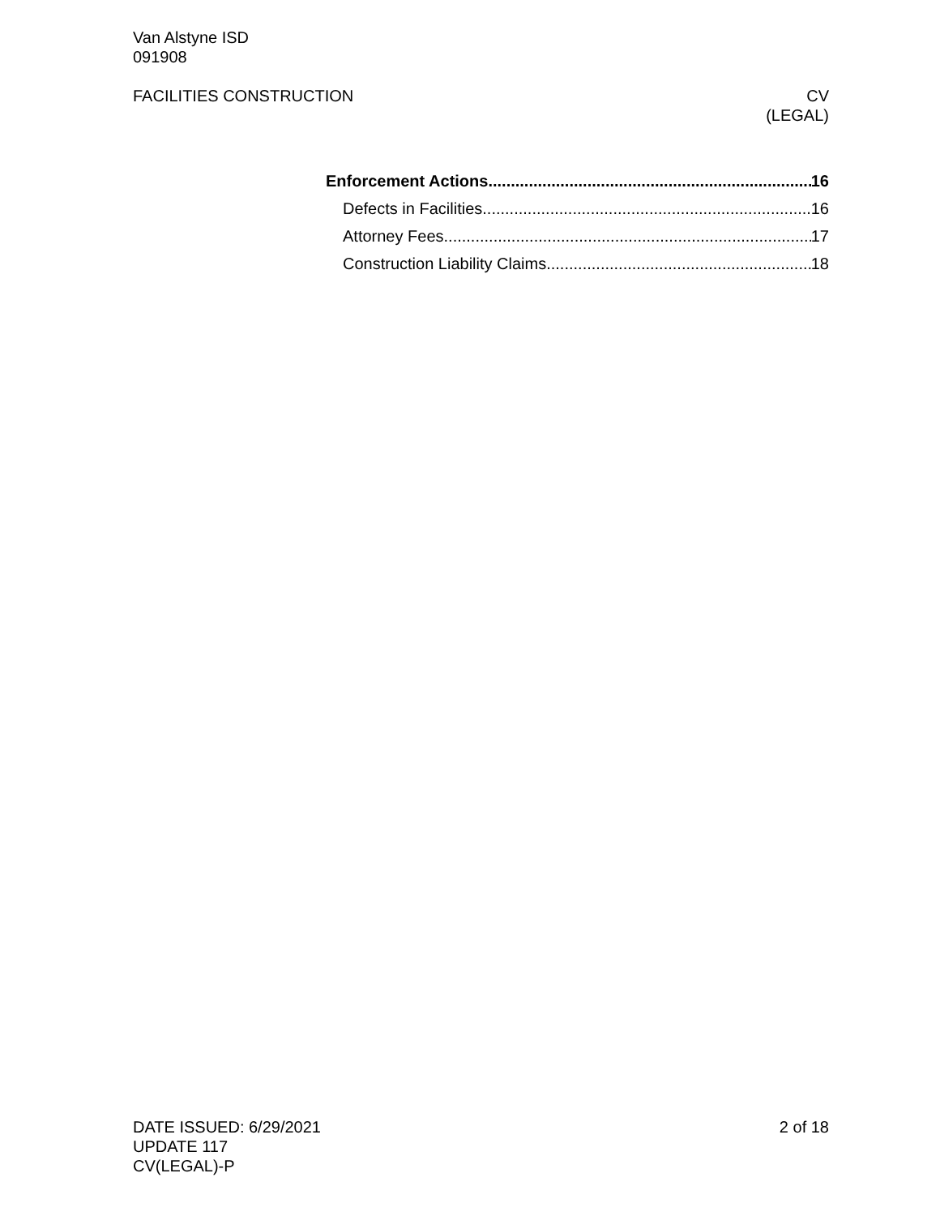Van Alstyne ISD
091908
FACILITIES CONSTRUCTION CV
(LEGAL)
Enforcement Actions 16
Defects in Facilities 16
Attorney Fees 17
Construction Liability Claims 18
DATE ISSUED: 6/29/2021
UPDATE 117
CV(LEGAL)-P
2 of 18